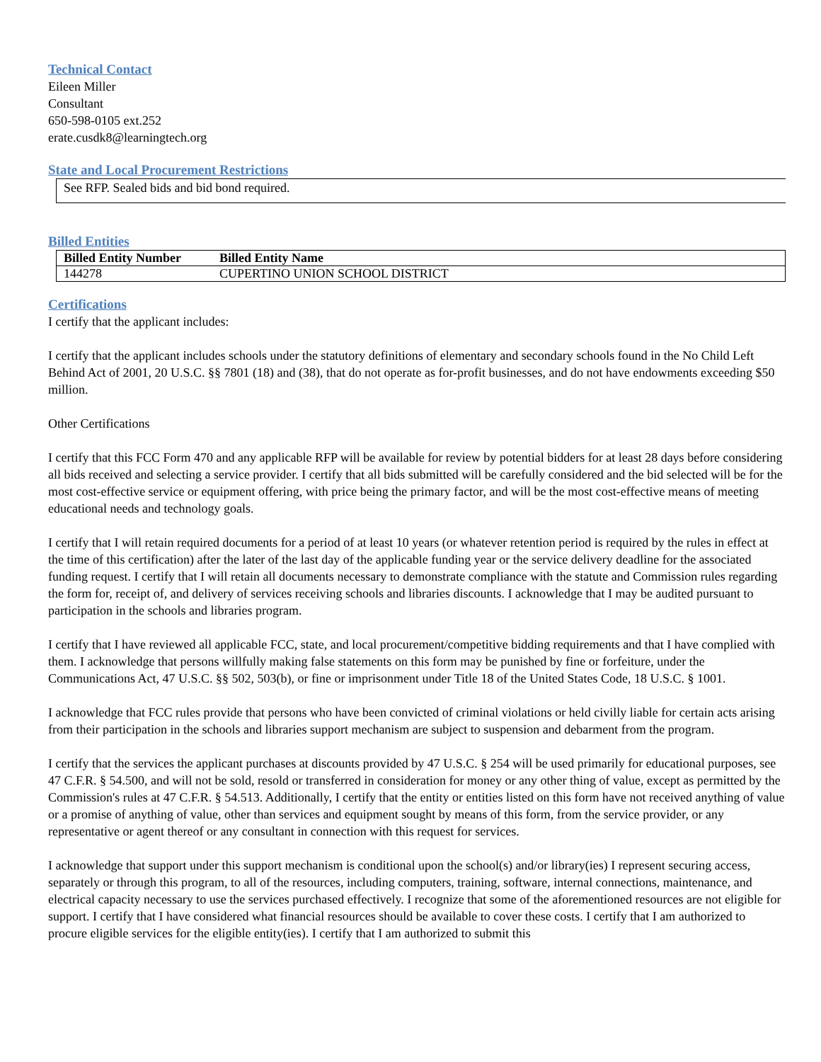Technical Contact
Eileen Miller
Consultant
650-598-0105 ext.252
erate.cusdk8@learningtech.org
State and Local Procurement Restrictions
See RFP. Sealed bids and bid bond required.
Billed Entities
| Billed Entity Number | Billed Entity Name |
| --- | --- |
| 144278 | CUPERTINO UNION SCHOOL DISTRICT |
Certifications
I certify that the applicant includes:
I certify that the applicant includes schools under the statutory definitions of elementary and secondary schools found in the No Child Left Behind Act of 2001, 20 U.S.C. §§ 7801 (18) and (38), that do not operate as for-profit businesses, and do not have endowments exceeding $50 million.
Other Certifications
I certify that this FCC Form 470 and any applicable RFP will be available for review by potential bidders for at least 28 days before considering all bids received and selecting a service provider. I certify that all bids submitted will be carefully considered and the bid selected will be for the most cost-effective service or equipment offering, with price being the primary factor, and will be the most cost-effective means of meeting educational needs and technology goals.
I certify that I will retain required documents for a period of at least 10 years (or whatever retention period is required by the rules in effect at the time of this certification) after the later of the last day of the applicable funding year or the service delivery deadline for the associated funding request. I certify that I will retain all documents necessary to demonstrate compliance with the statute and Commission rules regarding the form for, receipt of, and delivery of services receiving schools and libraries discounts. I acknowledge that I may be audited pursuant to participation in the schools and libraries program.
I certify that I have reviewed all applicable FCC, state, and local procurement/competitive bidding requirements and that I have complied with them. I acknowledge that persons willfully making false statements on this form may be punished by fine or forfeiture, under the Communications Act, 47 U.S.C. §§ 502, 503(b), or fine or imprisonment under Title 18 of the United States Code, 18 U.S.C. § 1001.
I acknowledge that FCC rules provide that persons who have been convicted of criminal violations or held civilly liable for certain acts arising from their participation in the schools and libraries support mechanism are subject to suspension and debarment from the program.
I certify that the services the applicant purchases at discounts provided by 47 U.S.C. § 254 will be used primarily for educational purposes, see 47 C.F.R. § 54.500, and will not be sold, resold or transferred in consideration for money or any other thing of value, except as permitted by the Commission's rules at 47 C.F.R. § 54.513. Additionally, I certify that the entity or entities listed on this form have not received anything of value or a promise of anything of value, other than services and equipment sought by means of this form, from the service provider, or any representative or agent thereof or any consultant in connection with this request for services.
I acknowledge that support under this support mechanism is conditional upon the school(s) and/or library(ies) I represent securing access, separately or through this program, to all of the resources, including computers, training, software, internal connections, maintenance, and electrical capacity necessary to use the services purchased effectively. I recognize that some of the aforementioned resources are not eligible for support. I certify that I have considered what financial resources should be available to cover these costs. I certify that I am authorized to procure eligible services for the eligible entity(ies). I certify that I am authorized to submit this